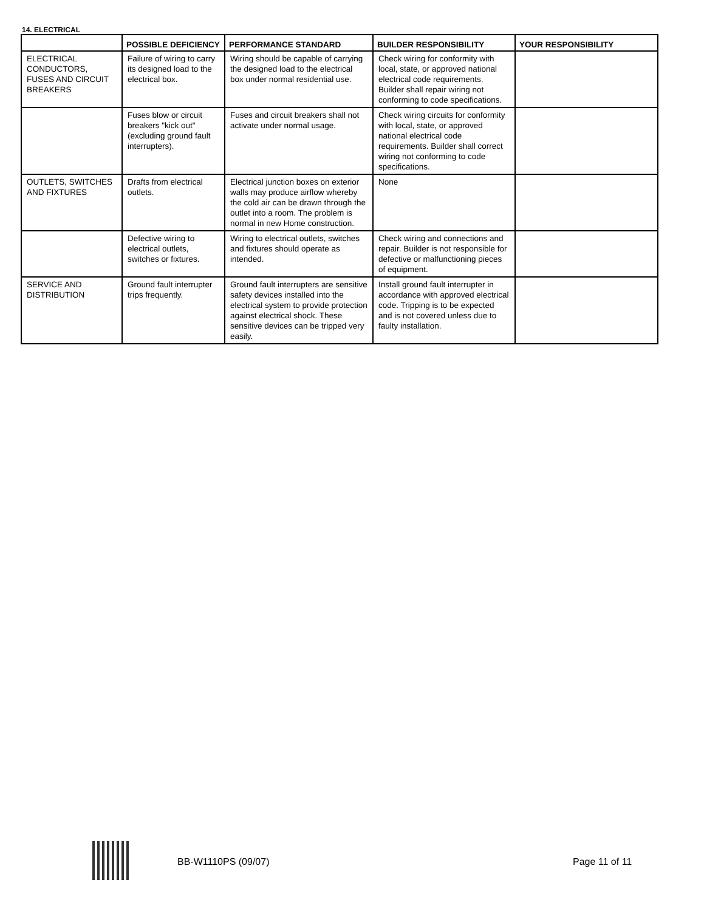14. ELECTRICAL
| | POSSIBLE DEFICIENCY | PERFORMANCE STANDARD | BUILDER RESPONSIBILITY | YOUR RESPONSIBILITY |
| --- | --- | --- | --- | --- |
| ELECTRICAL CONDUCTORS, FUSES AND CIRCUIT BREAKERS | Failure of wiring to carry its designed load to the electrical box. | Wiring should be capable of carrying the designed load to the electrical box under normal residential use. | Check wiring for conformity with local, state, or approved national electrical code requirements. Builder shall repair wiring not conforming to code specifications. | |
| | Fuses blow or circuit breakers "kick out" (excluding ground fault interrupters). | Fuses and circuit breakers shall not activate under normal usage. | Check wiring circuits for conformity with local, state, or approved national electrical code requirements. Builder shall correct wiring not conforming to code specifications. | |
| OUTLETS, SWITCHES AND FIXTURES | Drafts from electrical outlets. | Electrical junction boxes on exterior walls may produce airflow whereby the cold air can be drawn through the outlet into a room. The problem is normal in new Home construction. | None | |
| | Defective wiring to electrical outlets, switches or fixtures. | Wiring to electrical outlets, switches and fixtures should operate as intended. | Check wiring and connections and repair. Builder is not responsible for defective or malfunctioning pieces of equipment. | |
| SERVICE AND DISTRIBUTION | Ground fault interrupter trips frequently. | Ground fault interrupters are sensitive safety devices installed into the electrical system to provide protection against electrical shock. These sensitive devices can be tripped very easily. | Install ground fault interrupter in accordance with approved electrical code. Tripping is to be expected and is not covered unless due to faulty installation. | |
BB-W1110PS (09/07) Page 11 of 11